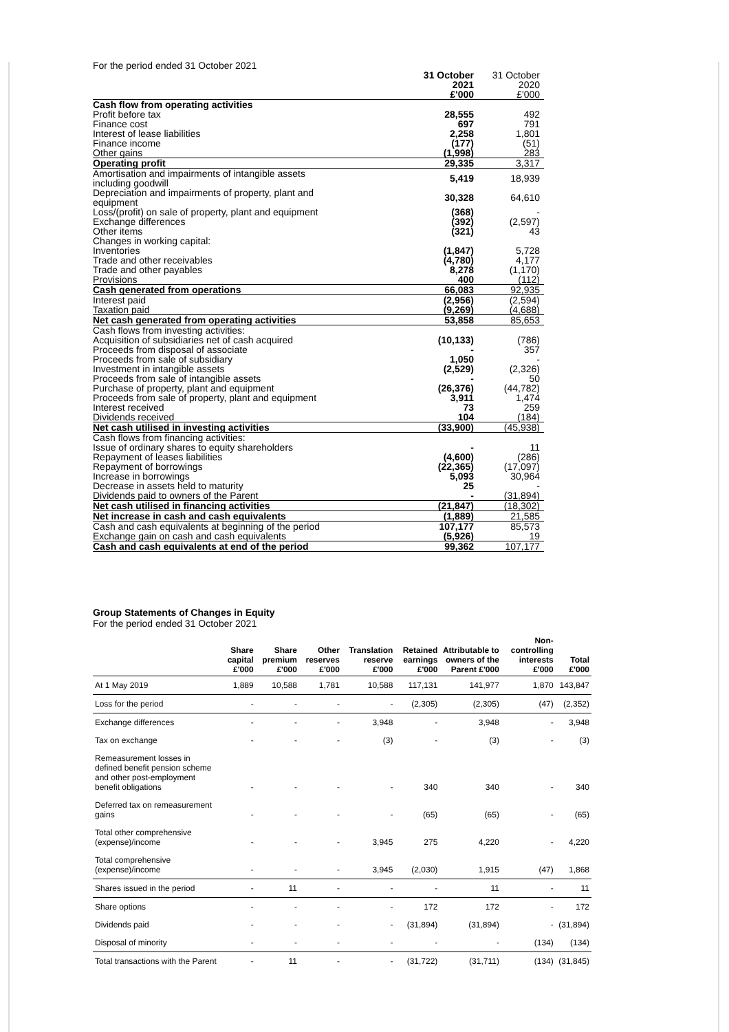| For the period ended 31 October 2021 | | |
| | 31 October 2021 £'000 | 31 October 2020 £'000 |
| Cash flow from operating activities | | |
| Profit before tax | 28,555 | 492 |
| Finance cost | 697 | 791 |
| Interest of lease liabilities | 2,258 | 1,801 |
| Finance income | (177) | (51) |
| Other gains | (1,998) | 283 |
| Operating profit | 29,335 | 3,317 |
| Amortisation and impairments of intangible assets including goodwill | 5,419 | 18,939 |
| Depreciation and impairments of property, plant and equipment | 30,328 | 64,610 |
| Loss/(profit) on sale of property, plant and equipment | (368) | - |
| Exchange differences | (392) | (2,597) |
| Other items | (321) | 43 |
| Changes in working capital: | | |
| Inventories | (1,847) | 5,728 |
| Trade and other receivables | (4,780) | 4,177 |
| Trade and other payables | 8,278 | (1,170) |
| Provisions | 400 | (112) |
| Cash generated from operations | 66,083 | 92,935 |
| Interest paid | (2,956) | (2,594) |
| Taxation paid | (9,269) | (4,688) |
| Net cash generated from operating activities | 53,858 | 85,653 |
| Cash flows from investing activities: | | |
| Acquisition of subsidiaries net of cash acquired | (10,133) | (786) |
| Proceeds from disposal of associate | - | 357 |
| Proceeds from sale of subsidiary | 1,050 | - |
| Investment in intangible assets | (2,529) | (2,326) |
| Proceeds from sale of intangible assets | - | 50 |
| Purchase of property, plant and equipment | (26,376) | (44,782) |
| Proceeds from sale of property, plant and equipment | 3,911 | 1,474 |
| Interest received | 73 | 259 |
| Dividends received | 104 | (184) |
| Net cash utilised in investing activities | (33,900) | (45,938) |
| Cash flows from financing activities: | | |
| Issue of ordinary shares to equity shareholders | - | 11 |
| Repayment of leases liabilities | (4,600) | (286) |
| Repayment of borrowings | (22,365) | (17,097) |
| Increase in borrowings | 5,093 | 30,964 |
| Decrease in assets held to maturity | 25 | - |
| Dividends paid to owners of the Parent | - | (31,894) |
| Net cash utilised in financing activities | (21,847) | (18,302) |
| Net increase in cash and cash equivalents | (1,889) | 21,585 |
| Cash and cash equivalents at beginning of the period | 107,177 | 85,573 |
| Exchange gain on cash and cash equivalents | (5,926) | 19 |
| Cash and cash equivalents at end of the period | 99,362 | 107,177 |
Group Statements of Changes in Equity
For the period ended 31 October 2021
| | Share capital £'000 | Share premium £'000 | Other reserves £'000 | Translation reserve £'000 | Retained earnings £'000 | Attributable to owners of the Parent £'000 | Non-controlling interests £'000 | Total £'000 |
| --- | --- | --- | --- | --- | --- | --- | --- | --- |
| At 1 May 2019 | 1,889 | 10,588 | 1,781 | 10,588 | 117,131 | 141,977 | 1,870 | 143,847 |
| Loss for the period | - | - | - | - | (2,305) | (2,305) | (47) | (2,352) |
| Exchange differences | - | - | - | 3,948 | - | 3,948 | - | 3,948 |
| Tax on exchange | - | - | - | (3) | - | (3) | - | (3) |
| Remeasurement losses in defined benefit pension scheme and other post-employment benefit obligations | - | - | - | - | 340 | 340 | - | 340 |
| Deferred tax on remeasurement gains | - | - | - | - | (65) | (65) | - | (65) |
| Total other comprehensive (expense)/income | - | - | - | 3,945 | 275 | 4,220 | - | 4,220 |
| Total comprehensive (expense)/income | - | - | - | 3,945 | (2,030) | 1,915 | (47) | 1,868 |
| Shares issued in the period | - | 11 | - | - | - | 11 | - | 11 |
| Share options | - | - | - | - | 172 | 172 | - | 172 |
| Dividends paid | - | - | - | - | (31,894) | (31,894) | - | (31,894) |
| Disposal of minority | - | - | - | - | - | - | (134) | (134) |
| Total transactions with the Parent | - | 11 | - | - | (31,722) | (31,711) | (134) | (31,845) |